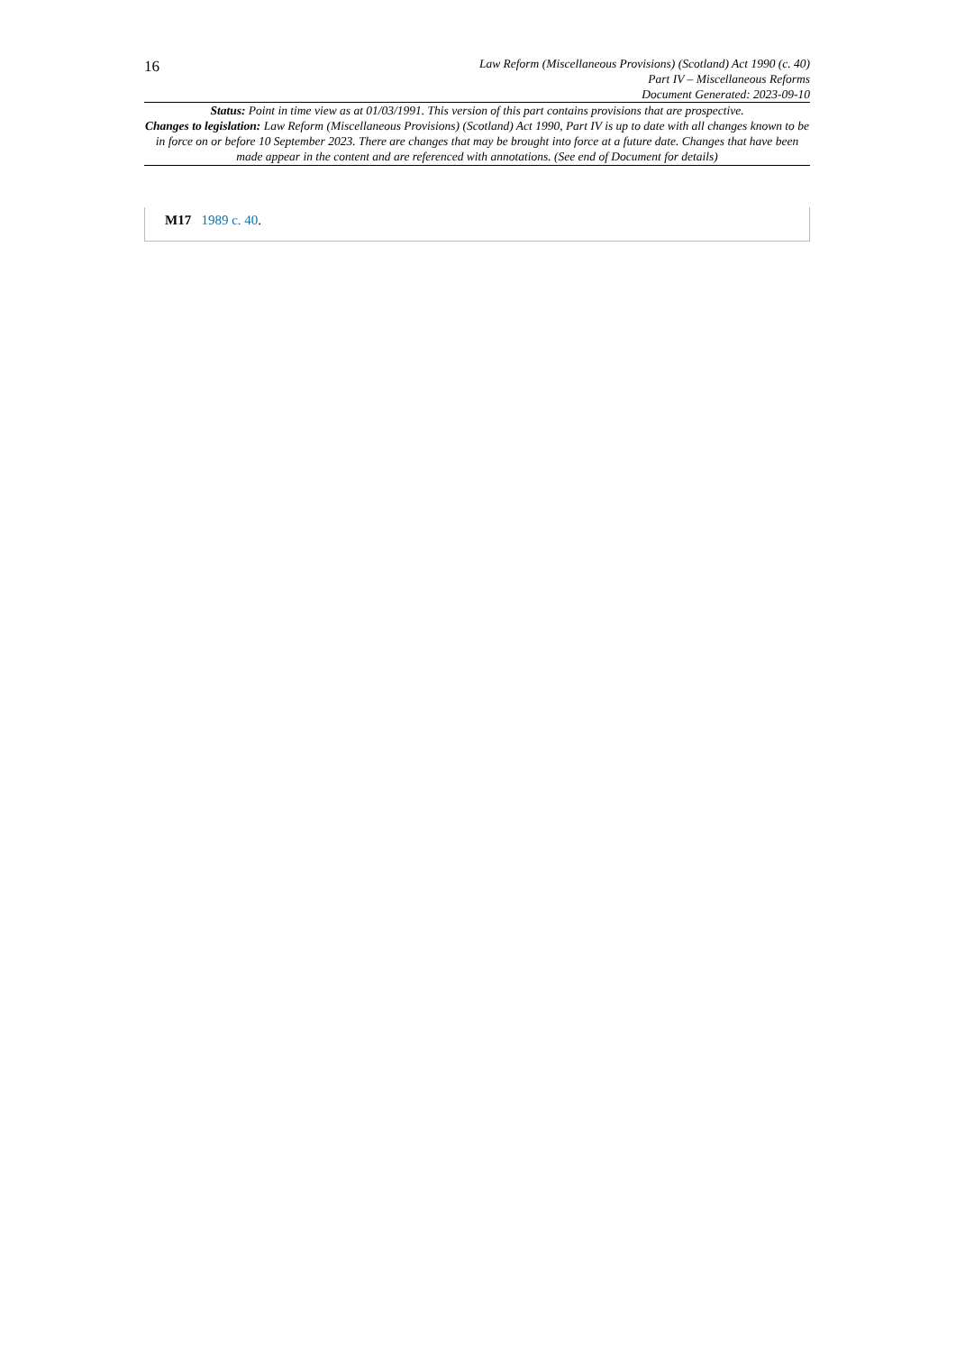16
Law Reform (Miscellaneous Provisions) (Scotland) Act 1990 (c. 40)
Part IV – Miscellaneous Reforms
Document Generated: 2023-09-10
Status: Point in time view as at 01/03/1991. This version of this part contains provisions that are prospective.
Changes to legislation: Law Reform (Miscellaneous Provisions) (Scotland) Act 1990, Part IV is up to date with all changes known to be in force on or before 10 September 2023. There are changes that may be brought into force at a future date. Changes that have been made appear in the content and are referenced with annotations. (See end of Document for details)
M17 1989 c. 40.